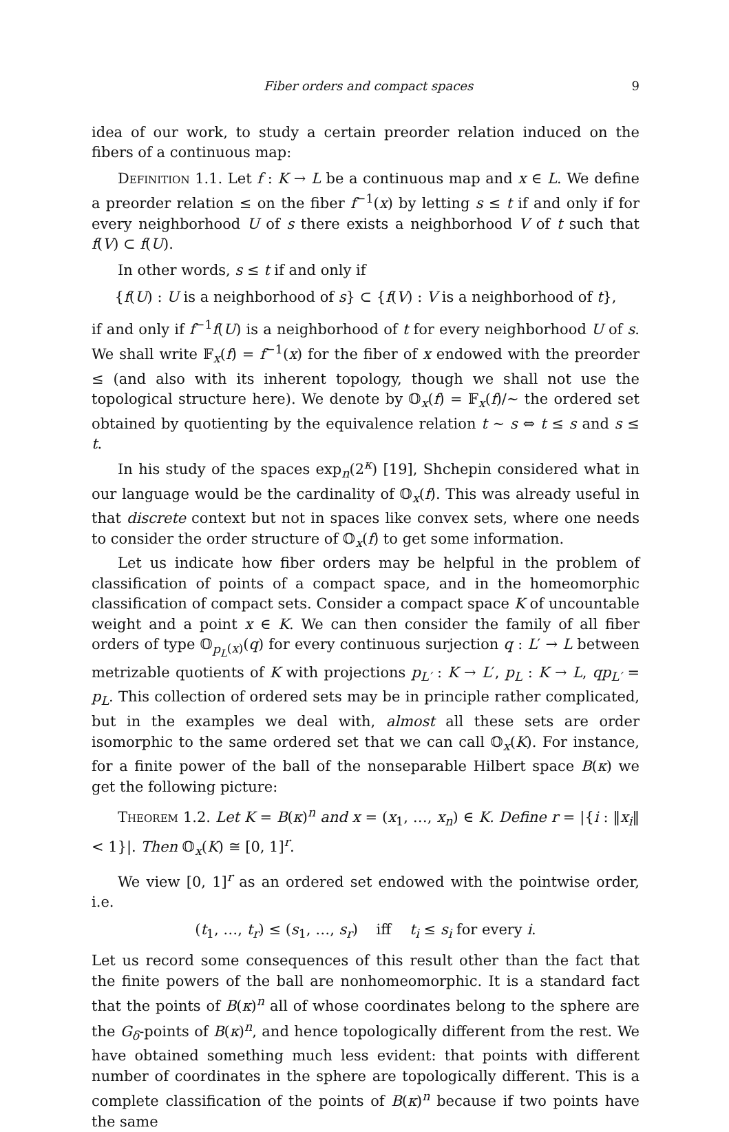Fiber orders and compact spaces 9
idea of our work, to study a certain preorder relation induced on the fibers of a continuous map:
Definition 1.1. Let f : K → L be a continuous map and x ∈ L. We define a preorder relation ≤ on the fiber f<sup>−1</sup>(x) by letting s ≤ t if and only if for every neighborhood U of s there exists a neighborhood V of t such that f(V) ⊂ f(U).
In other words, s ≤ t if and only if
{f(U) : U is a neighborhood of s} ⊂ {f(V) : V is a neighborhood of t},
if and only if f<sup>−1</sup>f(U) is a neighborhood of t for every neighborhood U of s. We shall write 𝔽<sub>x</sub>(f) = f<sup>−1</sup>(x) for the fiber of x endowed with the preorder ≤ (and also with its inherent topology, though we shall not use the topological structure here). We denote by 𝕆<sub>x</sub>(f) = 𝔽<sub>x</sub>(f)/∼ the ordered set obtained by quotienting by the equivalence relation t ∼ s ⇔ t ≤ s and s ≤ t.
In his study of the spaces exp<sub>n</sub>(2<sup>κ</sup>) [19], Shchepin considered what in our language would be the cardinality of 𝕆<sub>x</sub>(f). This was already useful in that discrete context but not in spaces like convex sets, where one needs to consider the order structure of 𝕆<sub>x</sub>(f) to get some information.
Let us indicate how fiber orders may be helpful in the problem of classification of points of a compact space, and in the homeomorphic classification of compact sets. Consider a compact space K of uncountable weight and a point x ∈ K. We can then consider the family of all fiber orders of type 𝕆<sub>p<sub>L</sub>(x)</sub>(q) for every continuous surjection q : L′ → L between metrizable quotients of K with projections p<sub>L′</sub> : K → L′, p<sub>L</sub> : K → L, qp<sub>L′</sub> = p<sub>L</sub>. This collection of ordered sets may be in principle rather complicated, but in the examples we deal with, almost all these sets are order isomorphic to the same ordered set that we can call 𝕆<sub>x</sub>(K). For instance, for a finite power of the ball of the nonseparable Hilbert space B(κ) we get the following picture:
Theorem 1.2. Let K = B(κ)<sup>n</sup> and x = (x<sub>1</sub>, …, x<sub>n</sub>) ∈ K. Define r = |{i : ‖x<sub>i</sub>‖ < 1}|. Then 𝕆<sub>x</sub>(K) ≅ [0, 1]<sup>r</sup>.
We view [0, 1]<sup>r</sup> as an ordered set endowed with the pointwise order, i.e.
(t<sub>1</sub>, …, t<sub>r</sub>) ≤ (s<sub>1</sub>, …, s<sub>r</sub>) iff t<sub>i</sub> ≤ s<sub>i</sub> for every i.
Let us record some consequences of this result other than the fact that the finite powers of the ball are nonhomeomorphic. It is a standard fact that the points of B(κ)<sup>n</sup> all of whose coordinates belong to the sphere are the G<sub>δ</sub>-points of B(κ)<sup>n</sup>, and hence topologically different from the rest. We have obtained something much less evident: that points with different number of coordinates in the sphere are topologically different. This is a complete classification of the points of B(κ)<sup>n</sup> because if two points have the same